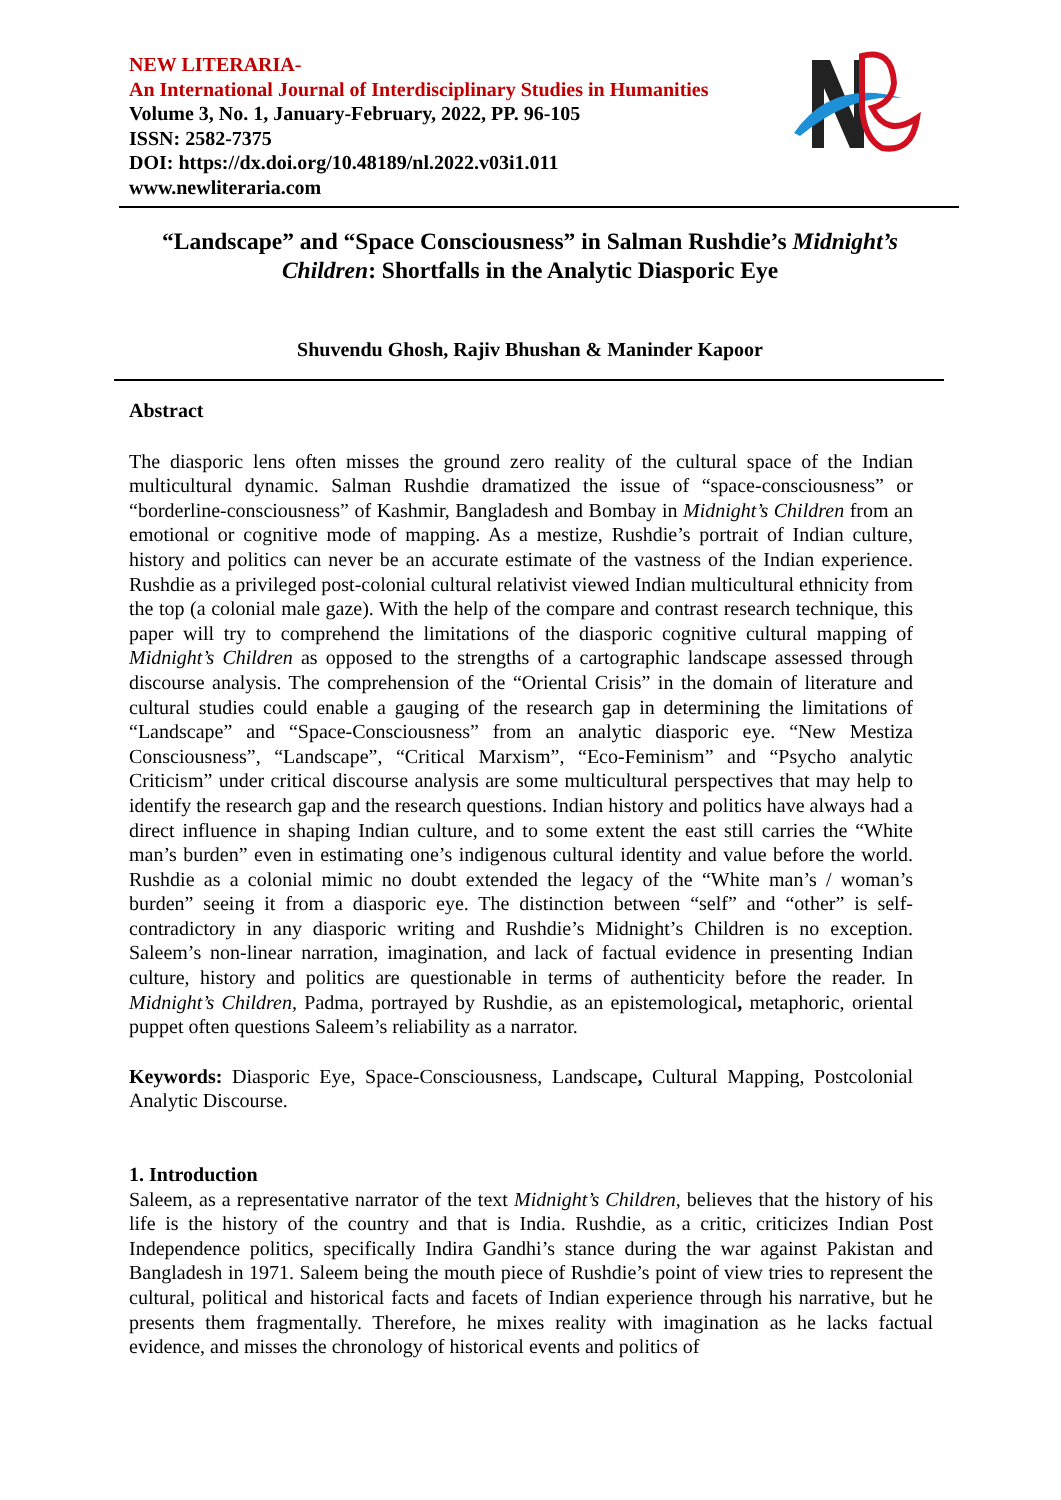NEW LITERARIA-
An International Journal of Interdisciplinary Studies in Humanities
Volume 3, No. 1, January-February, 2022, PP. 96-105
ISSN: 2582-7375
DOI: https://dx.doi.org/10.48189/nl.2022.v03i1.011
www.newliteraria.com
“Landscape” and “Space Consciousness” in Salman Rushdie’s Midnight’s Children: Shortfalls in the Analytic Diasporic Eye
Shuvendu Ghosh, Rajiv Bhushan & Maninder Kapoor
Abstract
The diasporic lens often misses the ground zero reality of the cultural space of the Indian multicultural dynamic. Salman Rushdie dramatized the issue of “space-consciousness” or “borderline-consciousness” of Kashmir, Bangladesh and Bombay in Midnight’s Children from an emotional or cognitive mode of mapping. As a mestize, Rushdie’s portrait of Indian culture, history and politics can never be an accurate estimate of the vastness of the Indian experience. Rushdie as a privileged post-colonial cultural relativist viewed Indian multicultural ethnicity from the top (a colonial male gaze). With the help of the compare and contrast research technique, this paper will try to comprehend the limitations of the diasporic cognitive cultural mapping of Midnight’s Children as opposed to the strengths of a cartographic landscape assessed through discourse analysis. The comprehension of the “Oriental Crisis” in the domain of literature and cultural studies could enable a gauging of the research gap in determining the limitations of “Landscape” and “Space-Consciousness” from an analytic diasporic eye. “New Mestiza Consciousness”, “Landscape”, “Critical Marxism”, “Eco-Feminism” and “Psycho analytic Criticism” under critical discourse analysis are some multicultural perspectives that may help to identify the research gap and the research questions. Indian history and politics have always had a direct influence in shaping Indian culture, and to some extent the east still carries the “White man’s burden” even in estimating one’s indigenous cultural identity and value before the world. Rushdie as a colonial mimic no doubt extended the legacy of the “White man’s / woman’s burden” seeing it from a diasporic eye. The distinction between “self” and “other” is self-contradictory in any diasporic writing and Rushdie’s Midnight’s Children is no exception. Saleem’s non-linear narration, imagination, and lack of factual evidence in presenting Indian culture, history and politics are questionable in terms of authenticity before the reader. In Midnight’s Children, Padma, portrayed by Rushdie, as an epistemological, metaphoric, oriental puppet often questions Saleem’s reliability as a narrator.
Keywords: Diasporic Eye, Space-Consciousness, Landscape, Cultural Mapping, Postcolonial Analytic Discourse.
1. Introduction
Saleem, as a representative narrator of the text Midnight’s Children, believes that the history of his life is the history of the country and that is India. Rushdie, as a critic, criticizes Indian Post Independence politics, specifically Indira Gandhi’s stance during the war against Pakistan and Bangladesh in 1971. Saleem being the mouth piece of Rushdie’s point of view tries to represent the cultural, political and historical facts and facets of Indian experience through his narrative, but he presents them fragmentally. Therefore, he mixes reality with imagination as he lacks factual evidence, and misses the chronology of historical events and politics of